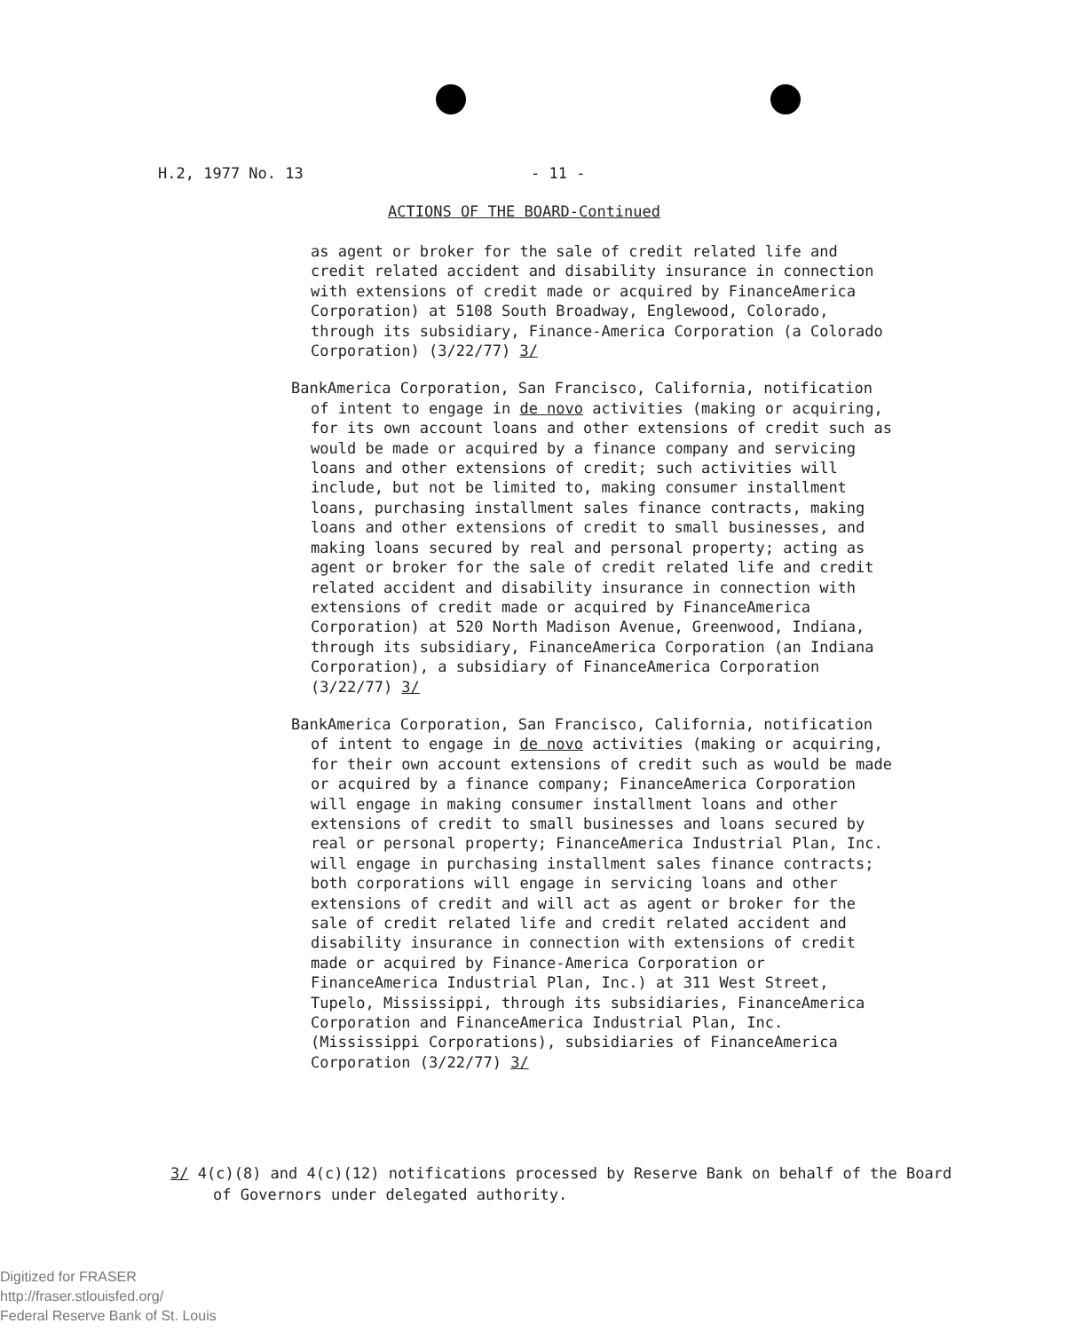H.2, 1977 No. 13 - 11 -
ACTIONS OF THE BOARD-Continued
as agent or broker for the sale of credit related life and credit related accident and disability insurance in connection with extensions of credit made or acquired by FinanceAmerica Corporation) at 5108 South Broadway, Englewood, Colorado, through its subsidiary, Finance-America Corporation (a Colorado Corporation) (3/22/77) 3/
BankAmerica Corporation, San Francisco, California, notification of intent to engage in de novo activities (making or acquiring, for its own account loans and other extensions of credit such as would be made or acquired by a finance company and servicing loans and other extensions of credit; such activities will include, but not be limited to, making consumer installment loans, purchasing installment sales finance contracts, making loans and other extensions of credit to small businesses, and making loans secured by real and personal property; acting as agent or broker for the sale of credit related life and credit related accident and disability insurance in connection with extensions of credit made or acquired by FinanceAmerica Corporation) at 520 North Madison Avenue, Greenwood, Indiana, through its subsidiary, FinanceAmerica Corporation (an Indiana Corporation), a subsidiary of FinanceAmerica Corporation (3/22/77) 3/
BankAmerica Corporation, San Francisco, California, notification of intent to engage in de novo activities (making or acquiring, for their own account extensions of credit such as would be made or acquired by a finance company; FinanceAmerica Corporation will engage in making consumer installment loans and other extensions of credit to small businesses and loans secured by real or personal property; FinanceAmerica Industrial Plan, Inc. will engage in purchasing installment sales finance contracts; both corporations will engage in servicing loans and other extensions of credit and will act as agent or broker for the sale of credit related life and credit related accident and disability insurance in connection with extensions of credit made or acquired by Finance-America Corporation or FinanceAmerica Industrial Plan, Inc.) at 311 West Street, Tupelo, Mississippi, through its subsidiaries, FinanceAmerica Corporation and FinanceAmerica Industrial Plan, Inc. (Mississippi Corporations), subsidiaries of FinanceAmerica Corporation (3/22/77) 3/
3/ 4(c)(8) and 4(c)(12) notifications processed by Reserve Bank on behalf of the Board of Governors under delegated authority.
Digitized for FRASER
http://fraser.stlouisfed.org/
Federal Reserve Bank of St. Louis